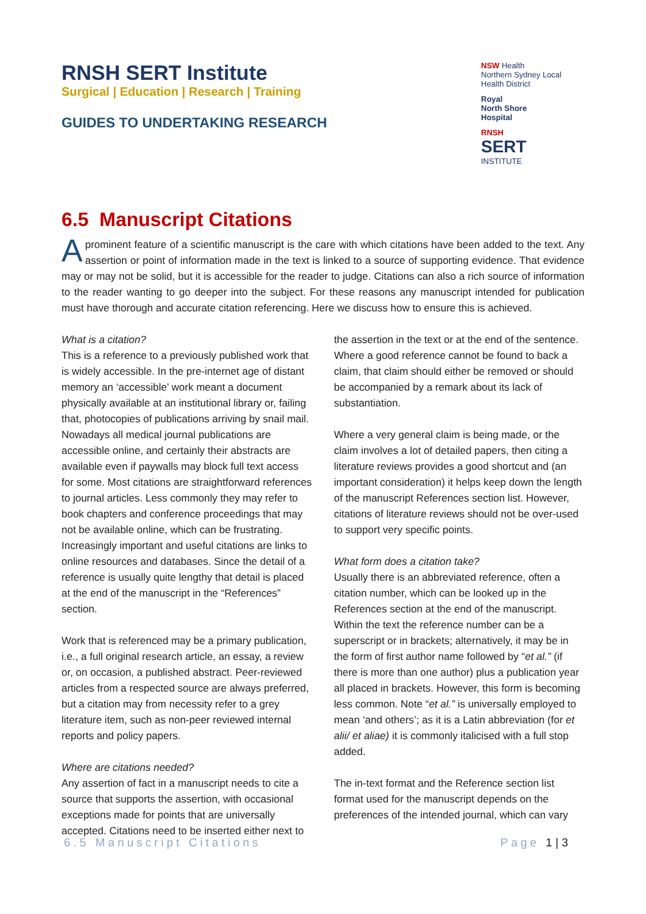RNSH SERT Institute
Surgical | Education | Research | Training
GUIDES TO UNDERTAKING RESEARCH
NSW Health
Northern Sydney Local Health District
Royal
North Shore
Hospital
RNSH
SERT
INSTITUTE
6.5 Manuscript Citations
Aprominent feature of a scientific manuscript is the care with which citations have been added to the text. Any assertion or point of information made in the text is linked to a source of supporting evidence. That evidence may or may not be solid, but it is accessible for the reader to judge. Citations can also a rich source of information to the reader wanting to go deeper into the subject. For these reasons any manuscript intended for publication must have thorough and accurate citation referencing. Here we discuss how to ensure this is achieved.
What is a citation?
This is a reference to a previously published work that is widely accessible. In the pre-internet age of distant memory an ‘accessible’ work meant a document physically available at an institutional library or, failing that, photocopies of publications arriving by snail mail. Nowadays all medical journal publications are accessible online, and certainly their abstracts are available even if paywalls may block full text access for some. Most citations are straightforward references to journal articles. Less commonly they may refer to book chapters and conference proceedings that may not be available online, which can be frustrating. Increasingly important and useful citations are links to online resources and databases. Since the detail of a reference is usually quite lengthy that detail is placed at the end of the manuscript in the “References” section.
Work that is referenced may be a primary publication, i.e., a full original research article, an essay, a review or, on occasion, a published abstract. Peer-reviewed articles from a respected source are always preferred, but a citation may from necessity refer to a grey literature item, such as non-peer reviewed internal reports and policy papers.
Where are citations needed?
Any assertion of fact in a manuscript needs to cite a source that supports the assertion, with occasional exceptions made for points that are universally accepted. Citations need to be inserted either next to the assertion in the text or at the end of the sentence. Where a good reference cannot be found to back a claim, that claim should either be removed or should be accompanied by a remark about its lack of substantiation.
Where a very general claim is being made, or the claim involves a lot of detailed papers, then citing a literature reviews provides a good shortcut and (an important consideration) it helps keep down the length of the manuscript References section list. However, citations of literature reviews should not be over-used to support very specific points.
What form does a citation take?
Usually there is an abbreviated reference, often a citation number, which can be looked up in the References section at the end of the manuscript. Within the text the reference number can be a superscript or in brackets; alternatively, it may be in the form of first author name followed by “et al.” (if there is more than one author) plus a publication year all placed in brackets. However, this form is becoming less common. Note “et al.” is universally employed to mean ‘and others’; as it is a Latin abbreviation (for et alii/ et aliae) it is commonly italicised with a full stop added.
The in-text format and the Reference section list format used for the manuscript depends on the preferences of the intended journal, which can vary
6.5 Manuscript Citations Page 1 | 3